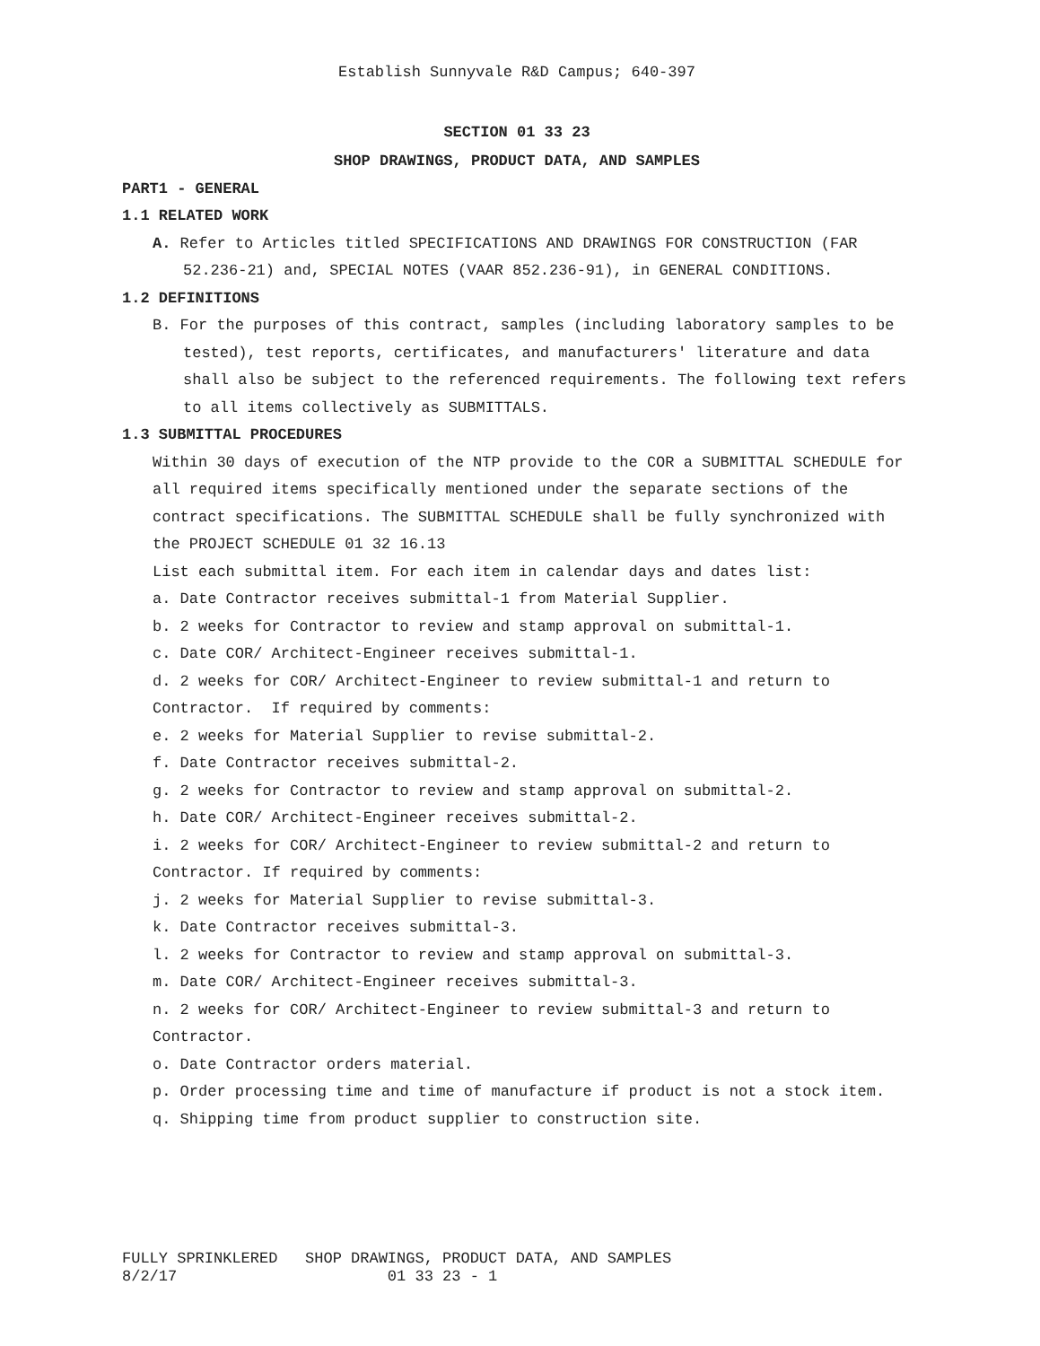Establish Sunnyvale R&D Campus; 640-397
SECTION 01 33 23
SHOP DRAWINGS, PRODUCT DATA, AND SAMPLES
PART1 - GENERAL
1.1 RELATED WORK
A. Refer to Articles titled SPECIFICATIONS AND DRAWINGS FOR CONSTRUCTION (FAR 52.236-21) and, SPECIAL NOTES (VAAR 852.236-91), in GENERAL CONDITIONS.
1.2 DEFINITIONS
B. For the purposes of this contract, samples (including laboratory samples to be tested), test reports, certificates, and manufacturers' literature and data shall also be subject to the referenced requirements. The following text refers to all items collectively as SUBMITTALS.
1.3 SUBMITTAL PROCEDURES
Within 30 days of execution of the NTP provide to the COR a SUBMITTAL SCHEDULE for all required items specifically mentioned under the separate sections of the contract specifications. The SUBMITTAL SCHEDULE shall be fully synchronized with the PROJECT SCHEDULE 01 32 16.13
List each submittal item. For each item in calendar days and dates list:
a. Date Contractor receives submittal-1 from Material Supplier.
b. 2 weeks for Contractor to review and stamp approval on submittal-1.
c. Date COR/ Architect-Engineer receives submittal-1.
d. 2 weeks for COR/ Architect-Engineer to review submittal-1 and return to Contractor. If required by comments:
e. 2 weeks for Material Supplier to revise submittal-2.
f. Date Contractor receives submittal-2.
g. 2 weeks for Contractor to review and stamp approval on submittal-2.
h. Date COR/ Architect-Engineer receives submittal-2.
i. 2 weeks for COR/ Architect-Engineer to review submittal-2 and return to Contractor. If required by comments:
j. 2 weeks for Material Supplier to revise submittal-3.
k. Date Contractor receives submittal-3.
l. 2 weeks for Contractor to review and stamp approval on submittal-3.
m. Date COR/ Architect-Engineer receives submittal-3.
n. 2 weeks for COR/ Architect-Engineer to review submittal-3 and return to Contractor.
o. Date Contractor orders material.
p. Order processing time and time of manufacture if product is not a stock item.
q. Shipping time from product supplier to construction site.
FULLY SPRINKLERED SHOP DRAWINGS, PRODUCT DATA, AND SAMPLES 8/2/17 01 33 23 - 1